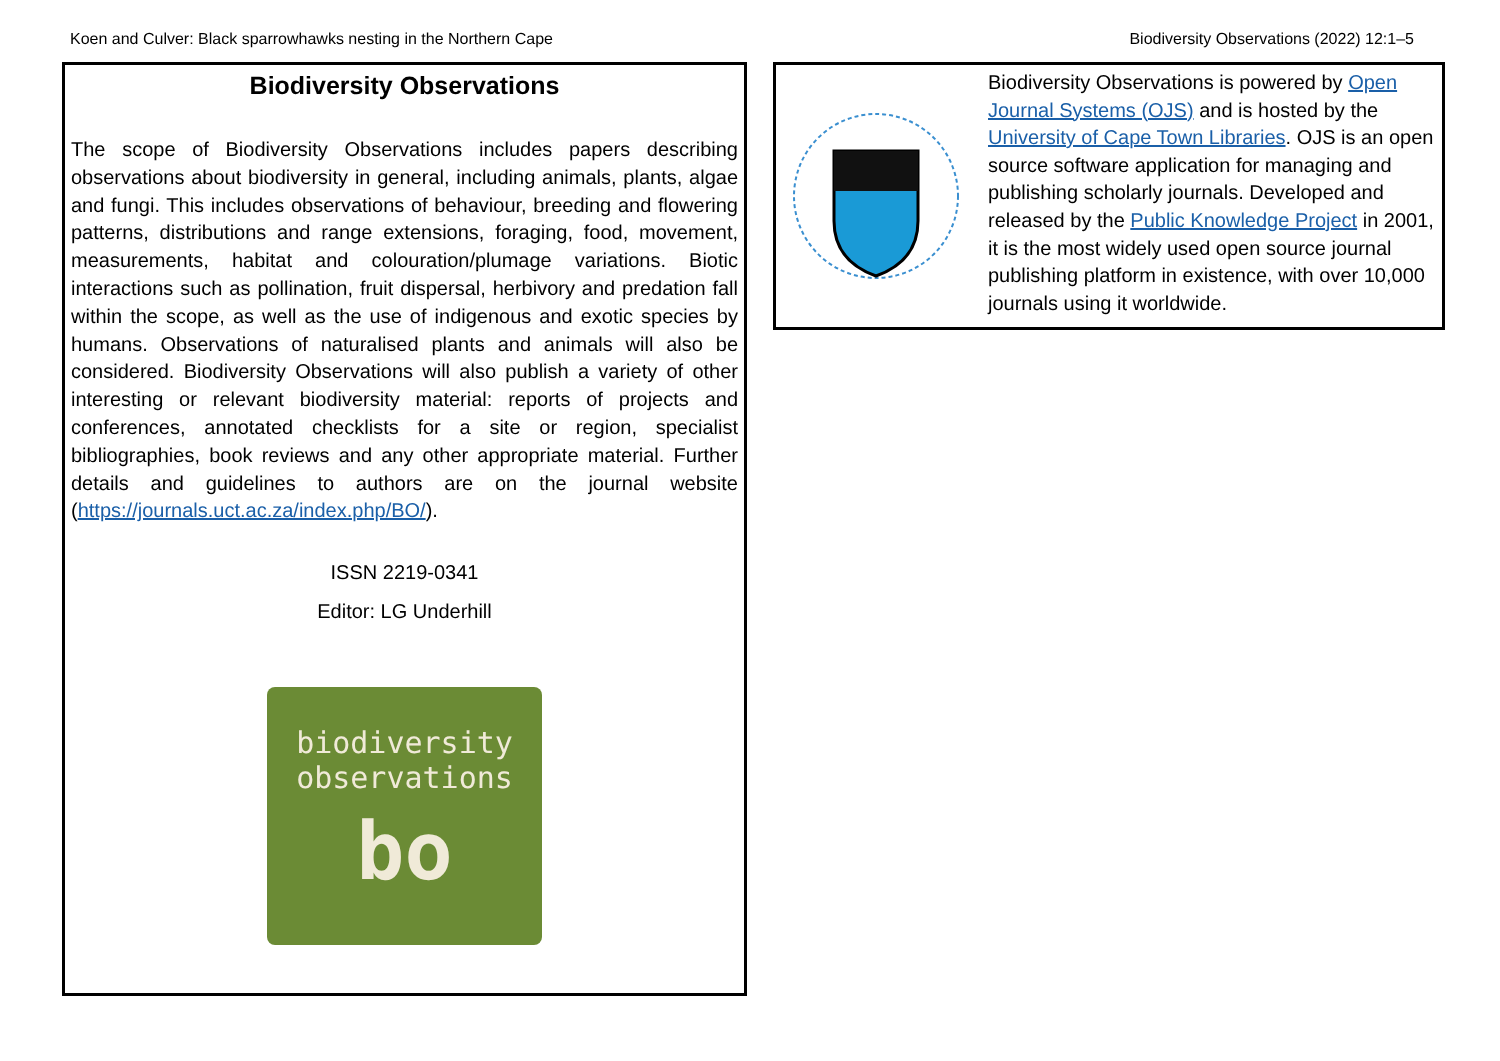Koen and Culver: Black sparrowhawks nesting in the Northern Cape Biodiversity Observations (2022) 12:1–5
Biodiversity Observations
The scope of Biodiversity Observations includes papers describing observations about biodiversity in general, including animals, plants, algae and fungi. This includes observations of behaviour, breeding and flowering patterns, distributions and range extensions, foraging, food, movement, measurements, habitat and colouration/plumage variations. Biotic interactions such as pollination, fruit dispersal, herbivory and predation fall within the scope, as well as the use of indigenous and exotic species by humans. Observations of naturalised plants and animals will also be considered. Biodiversity Observations will also publish a variety of other interesting or relevant biodiversity material: reports of projects and conferences, annotated checklists for a site or region, specialist bibliographies, book reviews and any other appropriate material. Further details and guidelines to authors are on the journal website (https://journals.uct.ac.za/index.php/BO/).
ISSN 2219-0341
Editor: LG Underhill
biodiversity
observations
bo
Biodiversity Observations is powered by Open Journal Systems (OJS) and is hosted by the University of Cape Town Libraries. OJS is an open source software application for managing and publishing scholarly journals. Developed and released by the Public Knowledge Project in 2001, it is the most widely used open source journal publishing platform in existence, with over 10,000 journals using it worldwide.